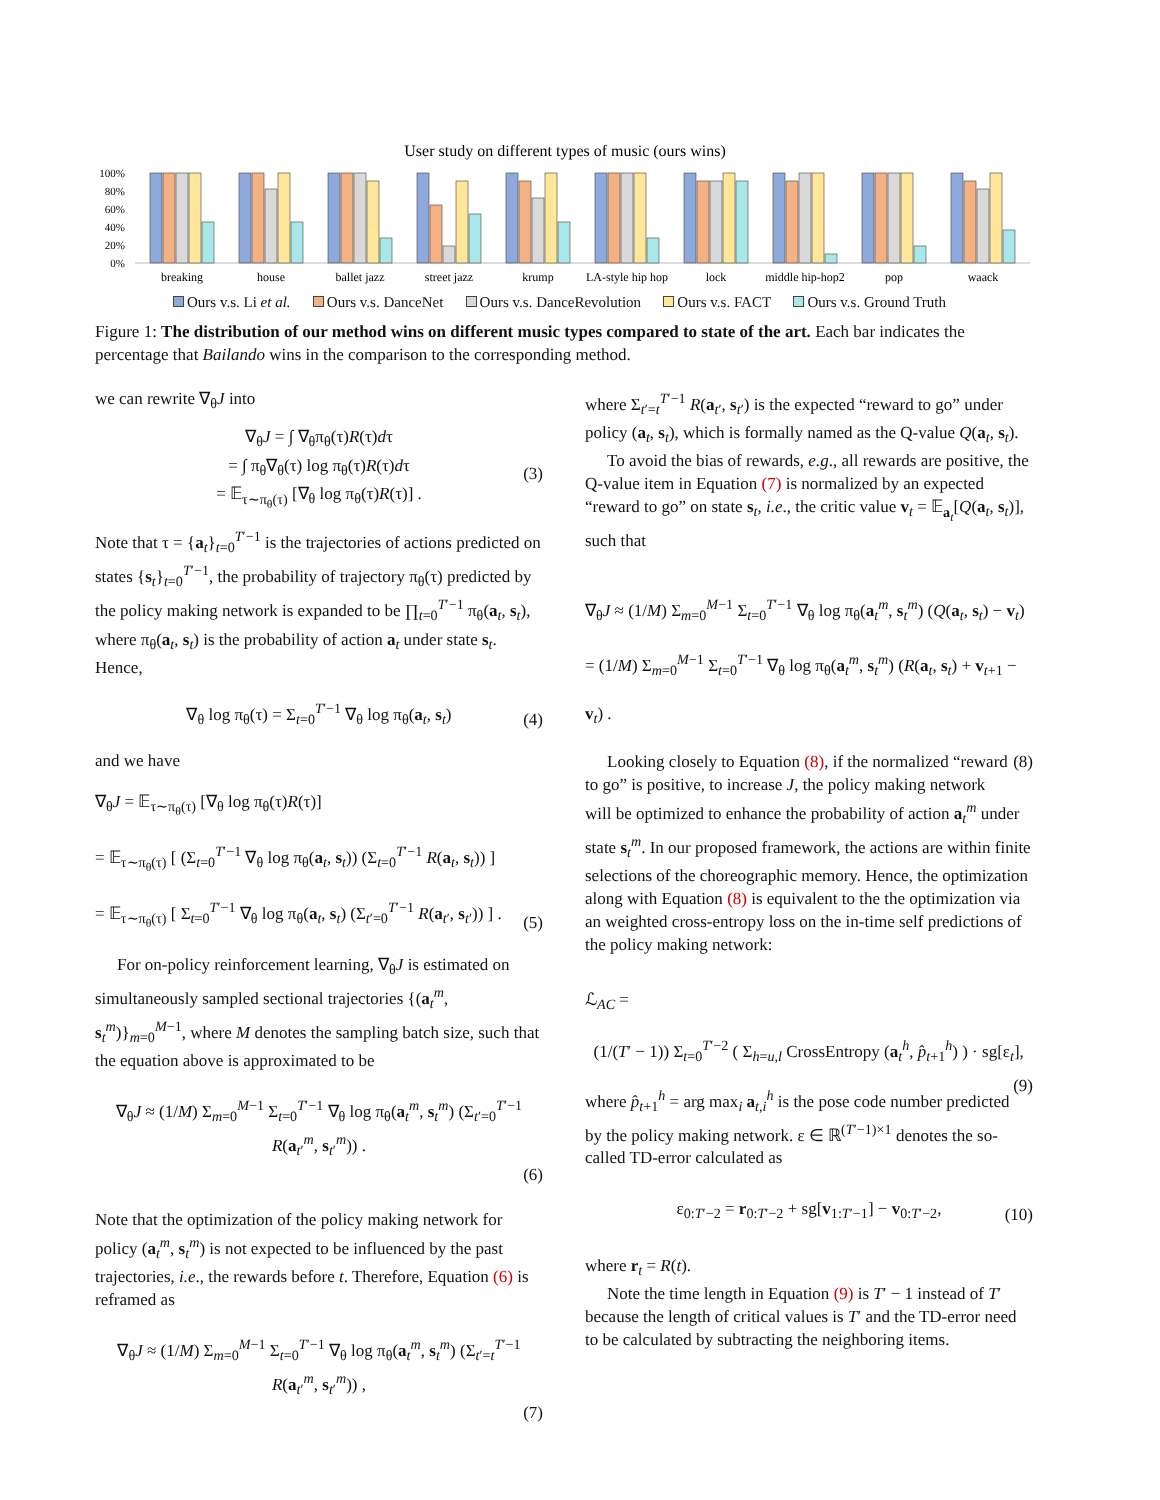User study on different types of music (ours wins)
100%
80%
60%
40%
20%
0%
breaking
house
ballet jazz
street jazz
krump
LA-style hip hop
lock
middle hip-hop2
pop
waack
Ours v.s. Li et al. Ours v.s. DanceNet Ours v.s. DanceRevolution Ours v.s. FACT Ours v.s. Ground Truth
Figure 1: The distribution of our method wins on different music types compared to state of the art. Each bar indicates the percentage that Bailando wins in the comparison to the corresponding method.
we can rewrite ∇<sub>θ</sub>J into
∇<sub>θ</sub>J = ∫ ∇<sub>θ</sub>π<sub>θ</sub>(τ)R(τ)dτ
= ∫ π<sub>θ</sub>∇<sub>θ</sub>(τ) log π<sub>θ</sub>(τ)R(τ)dτ
= 𝔼<sub>τ∼π<sub>θ</sub>(τ)</sub> [∇<sub>θ</sub> log π<sub>θ</sub>(τ)R(τ)] .
(3)
Note that τ = {a<sub>t</sub>}<sub>t=0</sub><sup>T′−1</sup> is the trajectories of actions predicted on states {s<sub>t</sub>}<sub>t=0</sub><sup>T′−1</sup>, the probability of trajectory π<sub>θ</sub>(τ) predicted by the policy making network is expanded to be ∏<sub>t=0</sub><sup>T′−1</sup> π<sub>θ</sub>(a<sub>t</sub>, s<sub>t</sub>), where π<sub>θ</sub>(a<sub>t</sub>, s<sub>t</sub>) is the probability of action a<sub>t</sub> under state s<sub>t</sub>. Hence,
∇<sub>θ</sub> log π<sub>θ</sub>(τ) = Σ<sub>t=0</sub><sup>T′−1</sup> ∇<sub>θ</sub> log π<sub>θ</sub>(a<sub>t</sub>, s<sub>t</sub>)
(4)
and we have
∇<sub>θ</sub>J = 𝔼<sub>τ∼π<sub>θ</sub>(τ)</sub> [∇<sub>θ</sub> log π<sub>θ</sub>(τ)R(τ)]
= 𝔼<sub>τ∼π<sub>θ</sub>(τ)</sub> [ (Σ<sub>t=0</sub><sup>T′−1</sup> ∇<sub>θ</sub> log π<sub>θ</sub>(a<sub>t</sub>, s<sub>t</sub>)) (Σ<sub>t=0</sub><sup>T′−1</sup> R(a<sub>t</sub>, s<sub>t</sub>)) ]
= 𝔼<sub>τ∼π<sub>θ</sub>(τ)</sub> [ Σ<sub>t=0</sub><sup>T′−1</sup> ∇<sub>θ</sub> log π<sub>θ</sub>(a<sub>t</sub>, s<sub>t</sub>) (Σ<sub>t′=0</sub><sup>T′−1</sup> R(a<sub>t′</sub>, s<sub>t′</sub>)) ] .
(5)
For on-policy reinforcement learning, ∇<sub>θ</sub>J is estimated on simultaneously sampled sectional trajectories {(a<sub>t</sub><sup>m</sup>, s<sub>t</sub><sup>m</sup>)}<sub>m=0</sub><sup>M−1</sup>, where M denotes the sampling batch size, such that the equation above is approximated to be
∇<sub>θ</sub>J ≈ (1/M) Σ<sub>m=0</sub><sup>M−1</sup> Σ<sub>t=0</sub><sup>T′−1</sup> ∇<sub>θ</sub> log π<sub>θ</sub>(a<sub>t</sub><sup>m</sup>, s<sub>t</sub><sup>m</sup>) (Σ<sub>t′=0</sub><sup>T′−1</sup> R(a<sub>t′</sub><sup>m</sup>, s<sub>t′</sub><sup>m</sup>)) .
(6)
Note that the optimization of the policy making network for policy (a<sub>t</sub><sup>m</sup>, s<sub>t</sub><sup>m</sup>) is not expected to be influenced by the past trajectories, i.e., the rewards before t. Therefore, Equation (6) is reframed as
∇<sub>θ</sub>J ≈ (1/M) Σ<sub>m=0</sub><sup>M−1</sup> Σ<sub>t=0</sub><sup>T′−1</sup> ∇<sub>θ</sub> log π<sub>θ</sub>(a<sub>t</sub><sup>m</sup>, s<sub>t</sub><sup>m</sup>) (Σ<sub>t′=t</sub><sup>T′−1</sup> R(a<sub>t′</sub><sup>m</sup>, s<sub>t′</sub><sup>m</sup>)) ,
(7)
where Σ<sub>t′=t</sub><sup>T′−1</sup> R(a<sub>t′</sub>, s<sub>t′</sub>) is the expected “reward to go” under policy (a<sub>t</sub>, s<sub>t</sub>), which is formally named as the Q-value Q(a<sub>t</sub>, s<sub>t</sub>).
To avoid the bias of rewards, e.g., all rewards are positive, the Q-value item in Equation (7) is normalized by an expected “reward to go” on state s<sub>t</sub>, i.e., the critic value v<sub>t</sub> = 𝔼<sub>a<sub>t</sub></sub>[Q(a<sub>t</sub>, s<sub>t</sub>)], such that
∇<sub>θ</sub>J ≈ (1/M) Σ<sub>m=0</sub><sup>M−1</sup> Σ<sub>t=0</sub><sup>T′−1</sup> ∇<sub>θ</sub> log π<sub>θ</sub>(a<sub>t</sub><sup>m</sup>, s<sub>t</sub><sup>m</sup>) (Q(a<sub>t</sub>, s<sub>t</sub>) − v<sub>t</sub>)
= (1/M) Σ<sub>m=0</sub><sup>M−1</sup> Σ<sub>t=0</sub><sup>T′−1</sup> ∇<sub>θ</sub> log π<sub>θ</sub>(a<sub>t</sub><sup>m</sup>, s<sub>t</sub><sup>m</sup>) (R(a<sub>t</sub>, s<sub>t</sub>) + v<sub>t+1</sub> − v<sub>t</sub>) .
(8)
Looking closely to Equation (8), if the normalized “reward to go” is positive, to increase J, the policy making network will be optimized to enhance the probability of action a<sub>t</sub><sup>m</sup> under state s<sub>t</sub><sup>m</sup>. In our proposed framework, the actions are within finite selections of the choreographic memory. Hence, the optimization along with Equation (8) is equivalent to the the optimization via an weighted cross-entropy loss on the in-time self predictions of the policy making network:
ℒ<sub>AC</sub> =
(1/(T′ − 1)) Σ<sub>t=0</sub><sup>T′−2</sup> ( Σ<sub>h=u,l</sub> CrossEntropy (a<sub>t</sub><sup>h</sup>, p̂<sub>t+1</sub><sup>h</sup>) ) · sg[ε<sub>t</sub>],
(9)
where p̂<sub>t+1</sub><sup>h</sup> = arg max<sub>i</sub> a<sub>t,i</sub><sup>h</sup> is the pose code number predicted by the policy making network. ε ∈ ℝ<sup>(T′−1)×1</sup> denotes the so-called TD-error calculated as
ε<sub>0:T′−2</sub> = r<sub>0:T′−2</sub> + sg[v<sub>1:T′−1</sub>] − v<sub>0:T′−2</sub>,
(10)
where r<sub>t</sub> = R(t).
Note the time length in Equation (9) is T′ − 1 instead of T′ because the length of critical values is T′ and the TD-error need to be calculated by subtracting the neighboring items.